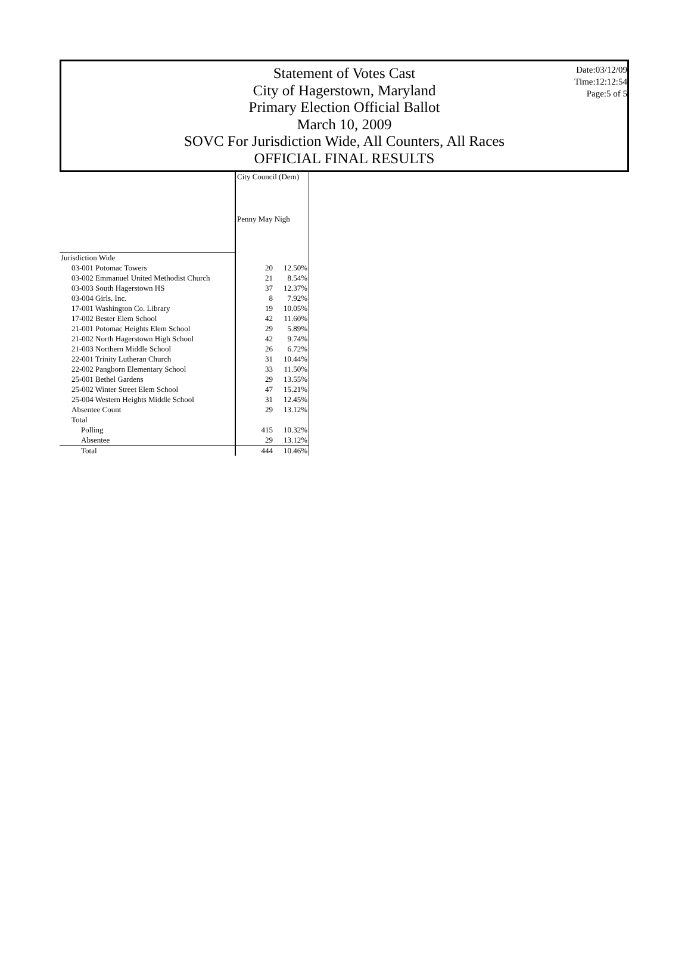Statement of Votes Cast
City of Hagerstown, Maryland
Primary Election Official Ballot
March 10, 2009
SOVC For Jurisdiction Wide, All Counters, All Races
OFFICIAL FINAL RESULTS
Date:03/12/09
Time:12:12:54
Page:5 of 5
| | City Council (Dem) | |
| --- | --- | --- |
| | Penny May Nigh | |
| Jurisdiction Wide | | |
| 03-001 Potomac Towers | 20 | 12.50% |
| 03-002 Emmanuel United Methodist Church | 21 | 8.54% |
| 03-003 South Hagerstown HS | 37 | 12.37% |
| 03-004 Girls. Inc. | 8 | 7.92% |
| 17-001 Washington Co. Library | 19 | 10.05% |
| 17-002 Bester Elem School | 42 | 11.60% |
| 21-001 Potomac Heights Elem School | 29 | 5.89% |
| 21-002 North Hagerstown High School | 42 | 9.74% |
| 21-003 Northern Middle School | 26 | 6.72% |
| 22-001 Trinity Lutheran Church | 31 | 10.44% |
| 22-002 Pangborn Elementary School | 33 | 11.50% |
| 25-001 Bethel Gardens | 29 | 13.55% |
| 25-002 Winter Street Elem School | 47 | 15.21% |
| 25-004 Western Heights Middle School | 31 | 12.45% |
| Absentee Count | 29 | 13.12% |
| Total | | |
| Polling | 415 | 10.32% |
| Absentee | 29 | 13.12% |
| Total | 444 | 10.46% |